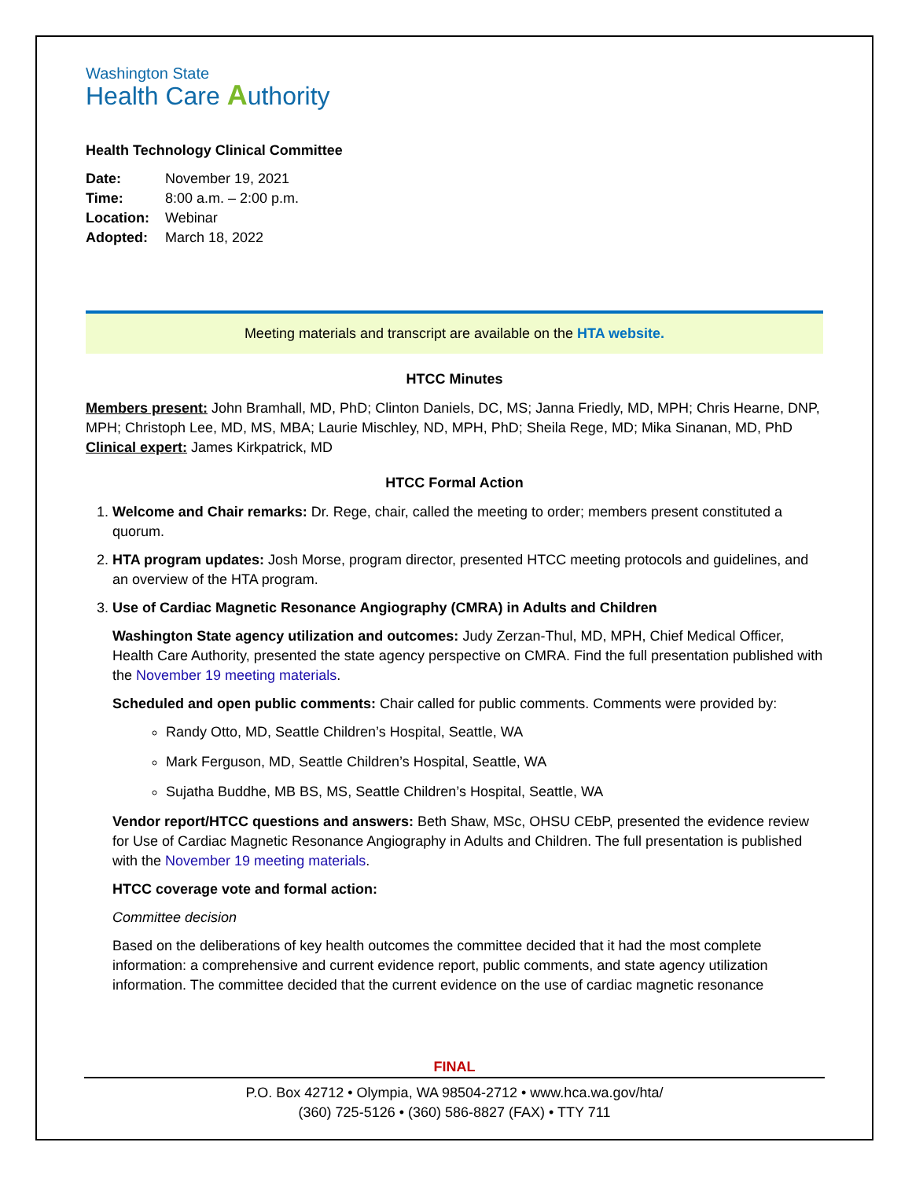Washington State
Health Care Authority
Health Technology Clinical Committee
| Date: | November 19, 2021 |
| Time: | 8:00 a.m. – 2:00 p.m. |
| Location: | Webinar |
| Adopted: | March 18, 2022 |
Meeting materials and transcript are available on the HTA website.
HTCC Minutes
Members present: John Bramhall, MD, PhD; Clinton Daniels, DC, MS; Janna Friedly, MD, MPH; Chris Hearne, DNP, MPH; Christoph Lee, MD, MS, MBA; Laurie Mischley, ND, MPH, PhD; Sheila Rege, MD; Mika Sinanan, MD, PhD
Clinical expert: James Kirkpatrick, MD
HTCC Formal Action
1. Welcome and Chair remarks: Dr. Rege, chair, called the meeting to order; members present constituted a quorum.
2. HTA program updates: Josh Morse, program director, presented HTCC meeting protocols and guidelines, and an overview of the HTA program.
3. Use of Cardiac Magnetic Resonance Angiography (CMRA) in Adults and Children
Washington State agency utilization and outcomes: Judy Zerzan-Thul, MD, MPH, Chief Medical Officer, Health Care Authority, presented the state agency perspective on CMRA. Find the full presentation published with the November 19 meeting materials.
Scheduled and open public comments: Chair called for public comments. Comments were provided by:
Randy Otto, MD, Seattle Children’s Hospital, Seattle, WA
Mark Ferguson, MD, Seattle Children’s Hospital, Seattle, WA
Sujatha Buddhe, MB BS, MS, Seattle Children’s Hospital, Seattle, WA
Vendor report/HTCC questions and answers: Beth Shaw, MSc, OHSU CEbP, presented the evidence review for Use of Cardiac Magnetic Resonance Angiography in Adults and Children. The full presentation is published with the November 19 meeting materials.
HTCC coverage vote and formal action:
Committee decision
Based on the deliberations of key health outcomes the committee decided that it had the most complete information: a comprehensive and current evidence report, public comments, and state agency utilization information. The committee decided that the current evidence on the use of cardiac magnetic resonance
FINAL
P.O. Box 42712 • Olympia, WA 98504-2712 • www.hca.wa.gov/hta/
(360) 725-5126 • (360) 586-8827 (FAX) • TTY 711